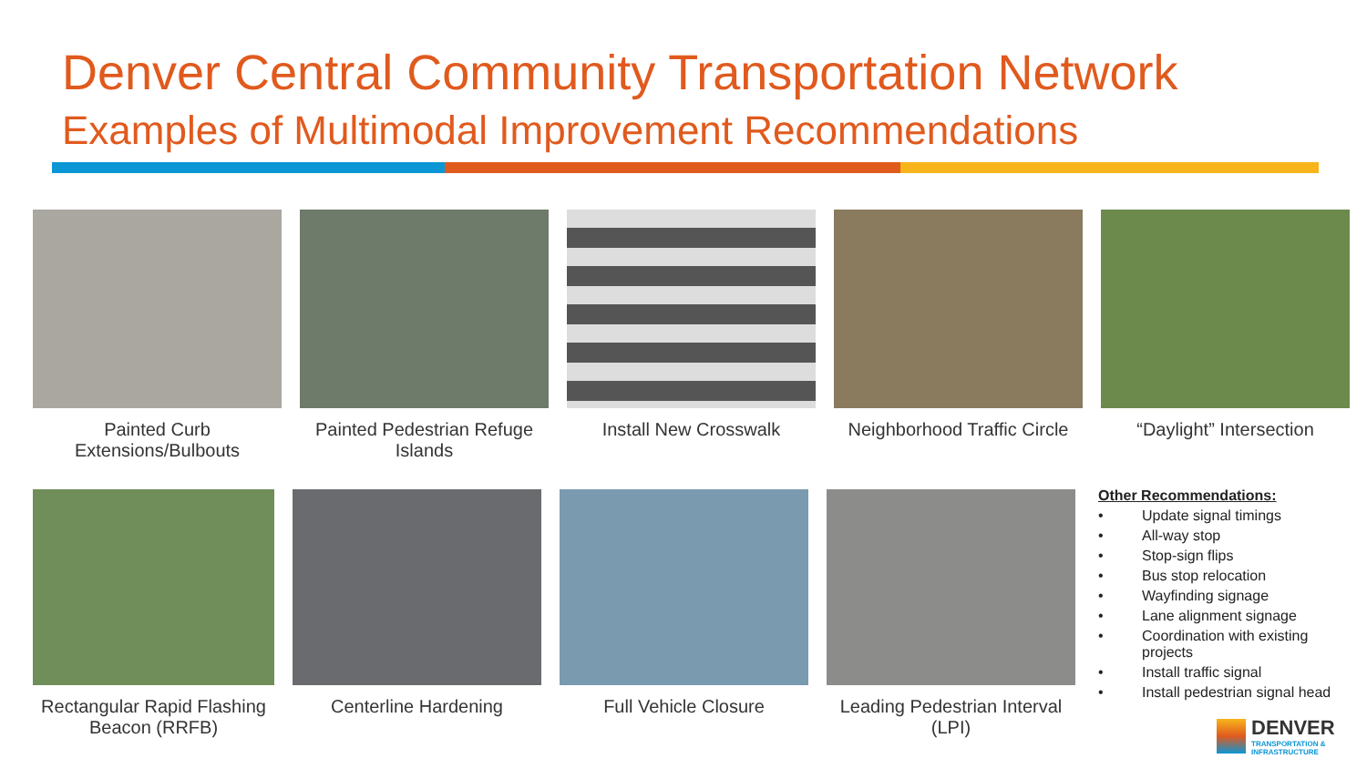Denver Central Community Transportation Network
Examples of Multimodal Improvement Recommendations
Painted Curb Extensions/Bulbouts
Painted Pedestrian Refuge Islands
Install New Crosswalk Neighborhood Traffic Circle
“Daylight” Intersection
Rectangular Rapid Flashing Beacon (RRFB)
Centerline Hardening Full Vehicle Closure Leading Pedestrian Interval (LPI)
Other Recommendations:
• Update signal timings
• All-way stop
• Stop-sign flips
• Bus stop relocation
• Wayfinding signage
• Lane alignment signage
• Coordination with existing projects
• Install traffic signal
• Install pedestrian signal head
DENVER
TRANSPORTATION &
INFRASTRUCTURE